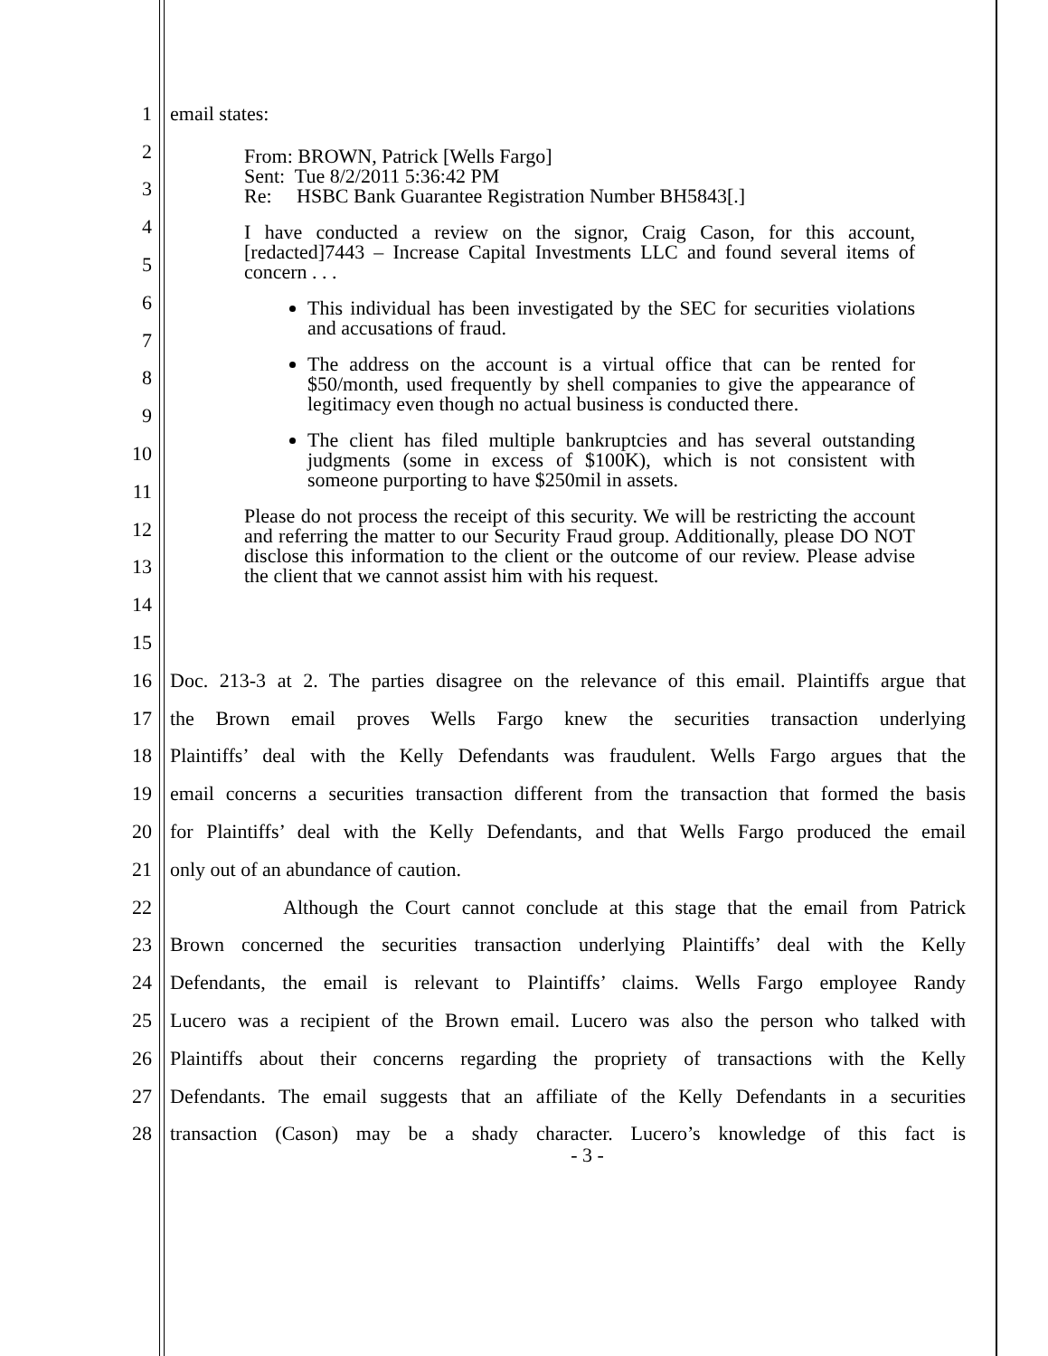1 email states:
2
3
4
5
6
7
8
9
10
11
12
13
14
15
From: BROWN, Patrick [Wells Fargo]
Sent: Tue 8/2/2011 5:36:42 PM
Re: HSBC Bank Guarantee Registration Number BH5843[.]
I have conducted a review on the signor, Craig Cason, for this account, [redacted]7443 – Increase Capital Investments LLC and found several items of concern . . .
This individual has been investigated by the SEC for securities violations and accusations of fraud.
The address on the account is a virtual office that can be rented for $50/month, used frequently by shell companies to give the appearance of legitimacy even though no actual business is conducted there.
The client has filed multiple bankruptcies and has several outstanding judgments (some in excess of $100K), which is not consistent with someone purporting to have $250mil in assets.
Please do not process the receipt of this security. We will be restricting the account and referring the matter to our Security Fraud group. Additionally, please DO NOT disclose this information to the client or the outcome of our review. Please advise the client that we cannot assist him with his request.
16 Doc. 213-3 at 2. The parties disagree on the relevance of this email. Plaintiffs argue that
17 the Brown email proves Wells Fargo knew the securities transaction underlying
18 Plaintiffs’ deal with the Kelly Defendants was fraudulent. Wells Fargo argues that the
19 email concerns a securities transaction different from the transaction that formed the basis
20 for Plaintiffs’ deal with the Kelly Defendants, and that Wells Fargo produced the email
21 only out of an abundance of caution.
22 Although the Court cannot conclude at this stage that the email from Patrick
23 Brown concerned the securities transaction underlying Plaintiffs’ deal with the Kelly
24 Defendants, the email is relevant to Plaintiffs’ claims. Wells Fargo employee Randy
25 Lucero was a recipient of the Brown email. Lucero was also the person who talked with
26 Plaintiffs about their concerns regarding the propriety of transactions with the Kelly
27 Defendants. The email suggests that an affiliate of the Kelly Defendants in a securities
28 transaction (Cason) may be a shady character. Lucero’s knowledge of this fact is
- 3 -